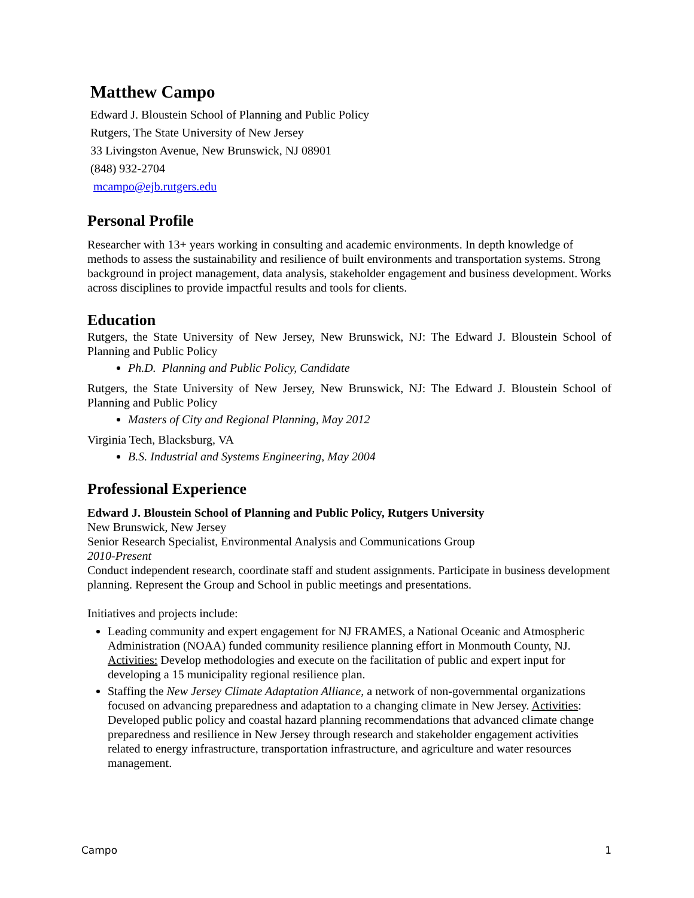Matthew Campo
Edward J. Bloustein School of Planning and Public Policy
Rutgers, The State University of New Jersey
33 Livingston Avenue, New Brunswick, NJ 08901
(848) 932-2704
mcampo@ejb.rutgers.edu
Personal Profile
Researcher with 13+ years working in consulting and academic environments. In depth knowledge of methods to assess the sustainability and resilience of built environments and transportation systems. Strong background in project management, data analysis, stakeholder engagement and business development. Works across disciplines to provide impactful results and tools for clients.
Education
Rutgers, the State University of New Jersey, New Brunswick, NJ: The Edward J. Bloustein School of Planning and Public Policy
Ph.D. Planning and Public Policy, Candidate
Rutgers, the State University of New Jersey, New Brunswick, NJ: The Edward J. Bloustein School of Planning and Public Policy
Masters of City and Regional Planning, May 2012
Virginia Tech, Blacksburg, VA
B.S. Industrial and Systems Engineering, May 2004
Professional Experience
Edward J. Bloustein School of Planning and Public Policy, Rutgers University
New Brunswick, New Jersey
Senior Research Specialist, Environmental Analysis and Communications Group
2010-Present
Conduct independent research, coordinate staff and student assignments. Participate in business development planning. Represent the Group and School in public meetings and presentations.
Initiatives and projects include:
Leading community and expert engagement for NJ FRAMES, a National Oceanic and Atmospheric Administration (NOAA) funded community resilience planning effort in Monmouth County, NJ. Activities: Develop methodologies and execute on the facilitation of public and expert input for developing a 15 municipality regional resilience plan.
Staffing the New Jersey Climate Adaptation Alliance, a network of non-governmental organizations focused on advancing preparedness and adaptation to a changing climate in New Jersey. Activities: Developed public policy and coastal hazard planning recommendations that advanced climate change preparedness and resilience in New Jersey through research and stakeholder engagement activities related to energy infrastructure, transportation infrastructure, and agriculture and water resources management.
Campo 1